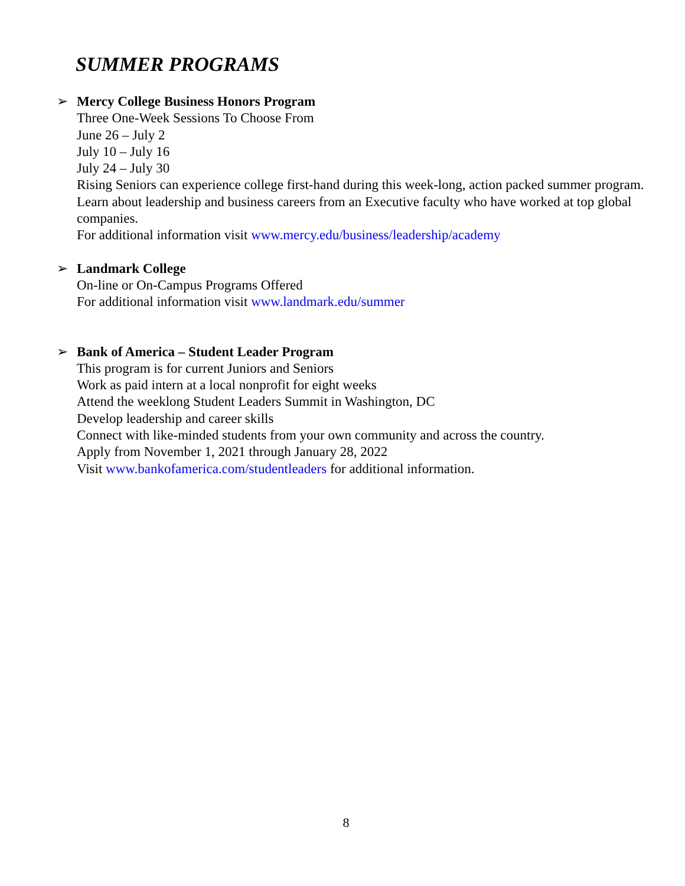SUMMER PROGRAMS
➢ Mercy College Business Honors Program
Three One-Week Sessions To Choose From
June 26 – July 2
July 10 – July 16
July 24 – July 30
Rising Seniors can experience college first-hand during this week-long, action packed summer program. Learn about leadership and business careers from an Executive faculty who have worked at top global companies.
For additional information visit www.mercy.edu/business/leadership/academy
➢ Landmark College
On-line or On-Campus Programs Offered
For additional information visit www.landmark.edu/summer
➢ Bank of America – Student Leader Program
This program is for current Juniors and Seniors
Work as paid intern at a local nonprofit for eight weeks
Attend the weeklong Student Leaders Summit in Washington, DC
Develop leadership and career skills
Connect with like-minded students from your own community and across the country.
Apply from November 1, 2021 through January 28, 2022
Visit www.bankofamerica.com/studentleaders for additional information.
8